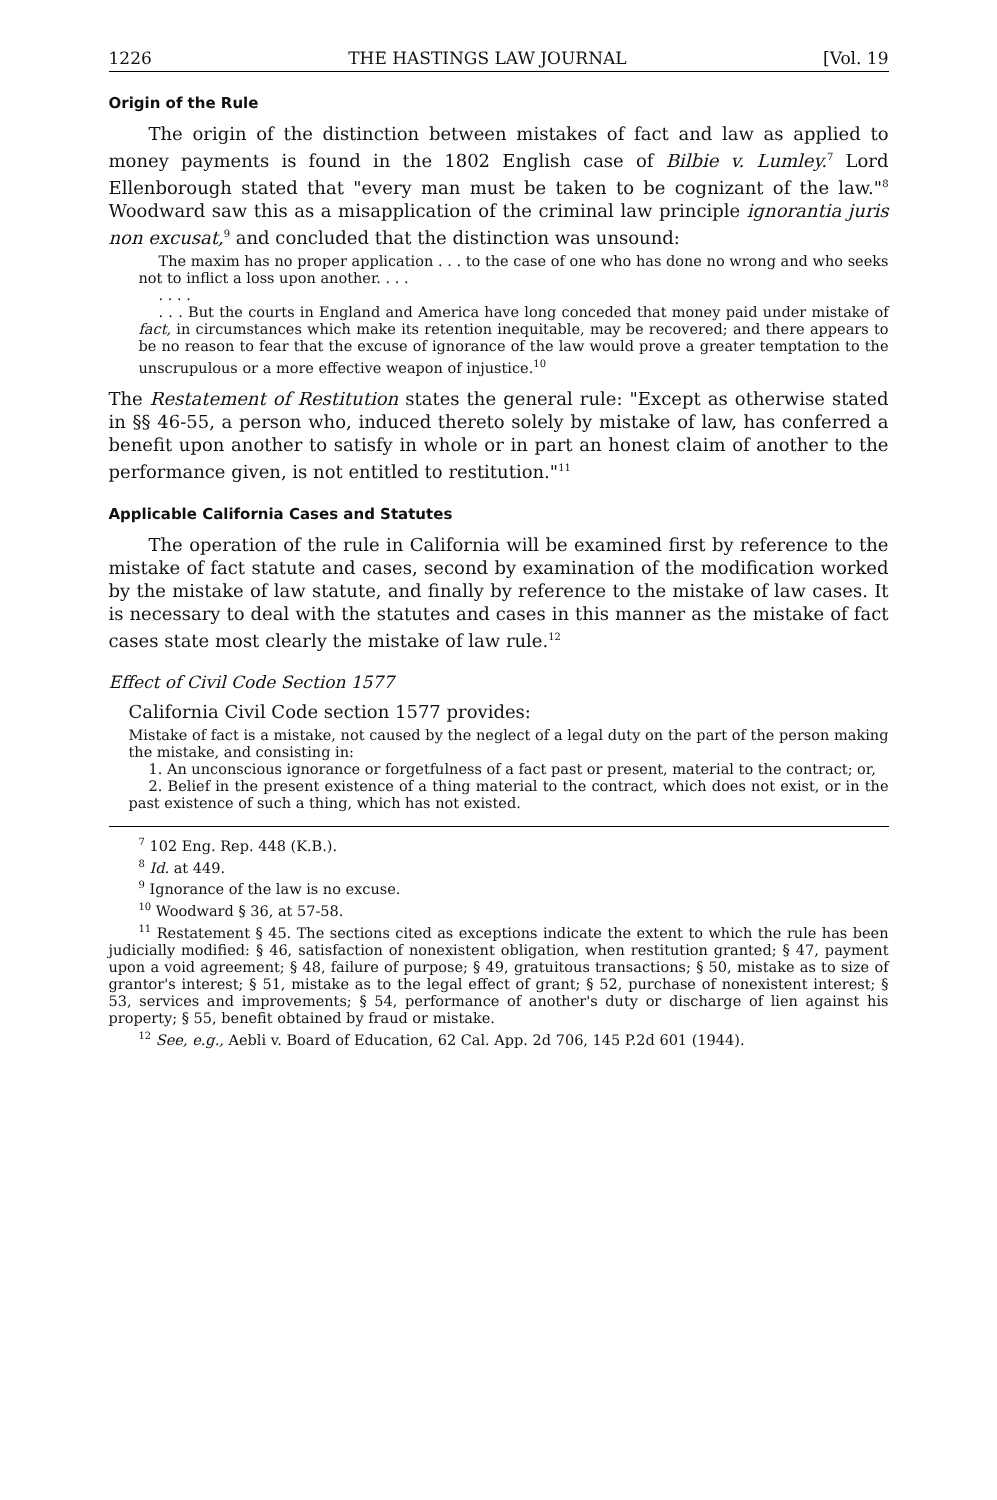1226 THE HASTINGS LAW JOURNAL [Vol. 19
Origin of the Rule
The origin of the distinction between mistakes of fact and law as applied to money payments is found in the 1802 English case of Bilbie v. Lumley.<sup>7</sup> Lord Ellenborough stated that "every man must be taken to be cognizant of the law."<sup>8</sup> Woodward saw this as a misapplication of the criminal law principle ignorantia juris non excusat,<sup>9</sup> and concluded that the distinction was unsound:
The maxim has no proper application . . . to the case of one who has done no wrong and who seeks not to inflict a loss upon another. . . .
. . . .
. . . But the courts in England and America have long conceded that money paid under mistake of fact, in circumstances which make its retention inequitable, may be recovered; and there appears to be no reason to fear that the excuse of ignorance of the law would prove a greater temptation to the unscrupulous or a more effective weapon of injustice.<sup>10</sup>
The Restatement of Restitution states the general rule: "Except as otherwise stated in §§ 46-55, a person who, induced thereto solely by mistake of law, has conferred a benefit upon another to satisfy in whole or in part an honest claim of another to the performance given, is not entitled to restitution."<sup>11</sup>
Applicable California Cases and Statutes
The operation of the rule in California will be examined first by reference to the mistake of fact statute and cases, second by examination of the modification worked by the mistake of law statute, and finally by reference to the mistake of law cases. It is necessary to deal with the statutes and cases in this manner as the mistake of fact cases state most clearly the mistake of law rule.<sup>12</sup>
Effect of Civil Code Section 1577
California Civil Code section 1577 provides:
Mistake of fact is a mistake, not caused by the neglect of a legal duty on the part of the person making the mistake, and consisting in:
1. An unconscious ignorance or forgetfulness of a fact past or present, material to the contract; or,
2. Belief in the present existence of a thing material to the contract, which does not exist, or in the past existence of such a thing, which has not existed.
<sup>7</sup> 102 Eng. Rep. 448 (K.B.).
<sup>8</sup> Id. at 449.
<sup>9</sup> Ignorance of the law is no excuse.
<sup>10</sup> Woodward § 36, at 57-58.
<sup>11</sup> Restatement § 45. The sections cited as exceptions indicate the extent to which the rule has been judicially modified: § 46, satisfaction of nonexistent obligation, when restitution granted; § 47, payment upon a void agreement; § 48, failure of purpose; § 49, gratuitous transactions; § 50, mistake as to size of grantor's interest; § 51, mistake as to the legal effect of grant; § 52, purchase of nonexistent interest; § 53, services and improvements; § 54, performance of another's duty or discharge of lien against his property; § 55, benefit obtained by fraud or mistake.
<sup>12</sup> See, e.g., Aebli v. Board of Education, 62 Cal. App. 2d 706, 145 P.2d 601 (1944).